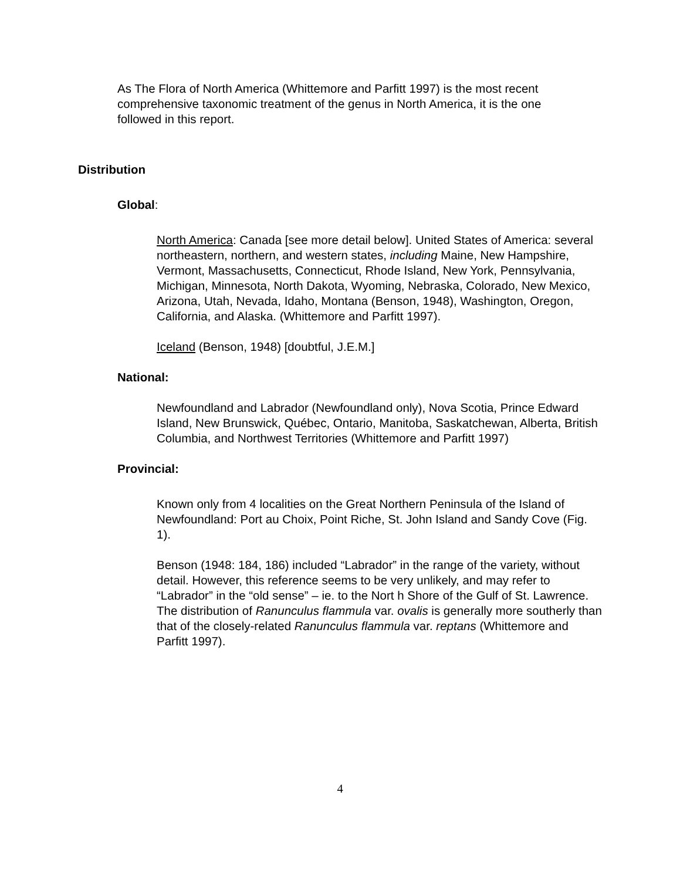As The Flora of North America (Whittemore and Parfitt 1997) is the most recent comprehensive taxonomic treatment of the genus in North America, it is the one followed in this report.
Distribution
Global:
North America: Canada [see more detail below]. United States of America: several northeastern, northern, and western states, including Maine, New Hampshire, Vermont, Massachusetts, Connecticut, Rhode Island, New York, Pennsylvania, Michigan, Minnesota, North Dakota, Wyoming, Nebraska, Colorado, New Mexico, Arizona, Utah, Nevada, Idaho, Montana (Benson, 1948), Washington, Oregon, California, and Alaska. (Whittemore and Parfitt 1997).
Iceland (Benson, 1948) [doubtful, J.E.M.]
National:
Newfoundland and Labrador (Newfoundland only), Nova Scotia, Prince Edward Island, New Brunswick, Québec, Ontario, Manitoba, Saskatchewan, Alberta, British Columbia, and Northwest Territories (Whittemore and Parfitt 1997)
Provincial:
Known only from 4 localities on the Great Northern Peninsula of the Island of Newfoundland: Port au Choix, Point Riche, St. John Island and Sandy Cove (Fig. 1).
Benson (1948: 184, 186) included “Labrador” in the range of the variety, without detail. However, this reference seems to be very unlikely, and may refer to “Labrador” in the “old sense” – ie. to the Nort h Shore of the Gulf of St. Lawrence. The distribution of Ranunculus flammula var. ovalis is generally more southerly than that of the closely-related Ranunculus flammula var. reptans (Whittemore and Parfitt 1997).
4